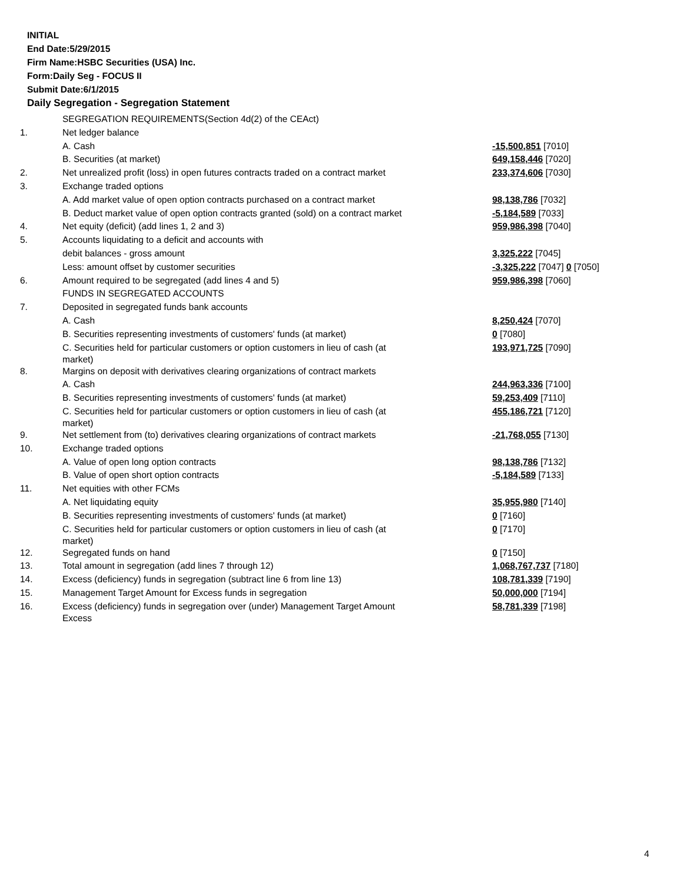INITIAL
End Date:5/29/2015
Firm Name:HSBC Securities (USA) Inc.
Form:Daily Seg - FOCUS II
Submit Date:6/1/2015
Daily Segregation - Segregation Statement
| | SEGREGATION REQUIREMENTS(Section 4d(2) of the CEAct) | |
| 1. | Net ledger balance | |
| | A. Cash | -15,500,851 [7010] |
| | B. Securities (at market) | 649,158,446 [7020] |
| 2. | Net unrealized profit (loss) in open futures contracts traded on a contract market | 233,374,606 [7030] |
| 3. | Exchange traded options | |
| | A. Add market value of open option contracts purchased on a contract market | 98,138,786 [7032] |
| | B. Deduct market value of open option contracts granted (sold) on a contract market | -5,184,589 [7033] |
| 4. | Net equity (deficit) (add lines 1, 2 and 3) | 959,986,398 [7040] |
| 5. | Accounts liquidating to a deficit and accounts with | |
| | debit balances - gross amount | 3,325,222 [7045] |
| | Less: amount offset by customer securities | -3,325,222 [7047] 0 [7050] |
| 6. | Amount required to be segregated (add lines 4 and 5) | 959,986,398 [7060] |
| | FUNDS IN SEGREGATED ACCOUNTS | |
| 7. | Deposited in segregated funds bank accounts | |
| | A. Cash | 8,250,424 [7070] |
| | B. Securities representing investments of customers' funds (at market) | 0 [7080] |
| | C. Securities held for particular customers or option customers in lieu of cash (at market) | 193,971,725 [7090] |
| 8. | Margins on deposit with derivatives clearing organizations of contract markets | |
| | A. Cash | 244,963,336 [7100] |
| | B. Securities representing investments of customers' funds (at market) | 59,253,409 [7110] |
| | C. Securities held for particular customers or option customers in lieu of cash (at market) | 455,186,721 [7120] |
| 9. | Net settlement from (to) derivatives clearing organizations of contract markets | -21,768,055 [7130] |
| 10. | Exchange traded options | |
| | A. Value of open long option contracts | 98,138,786 [7132] |
| | B. Value of open short option contracts | -5,184,589 [7133] |
| 11. | Net equities with other FCMs | |
| | A. Net liquidating equity | 35,955,980 [7140] |
| | B. Securities representing investments of customers' funds (at market) | 0 [7160] |
| | C. Securities held for particular customers or option customers in lieu of cash (at market) | 0 [7170] |
| 12. | Segregated funds on hand | 0 [7150] |
| 13. | Total amount in segregation (add lines 7 through 12) | 1,068,767,737 [7180] |
| 14. | Excess (deficiency) funds in segregation (subtract line 6 from line 13) | 108,781,339 [7190] |
| 15. | Management Target Amount for Excess funds in segregation | 50,000,000 [7194] |
| 16. | Excess (deficiency) funds in segregation over (under) Management Target Amount Excess | 58,781,339 [7198] |
4